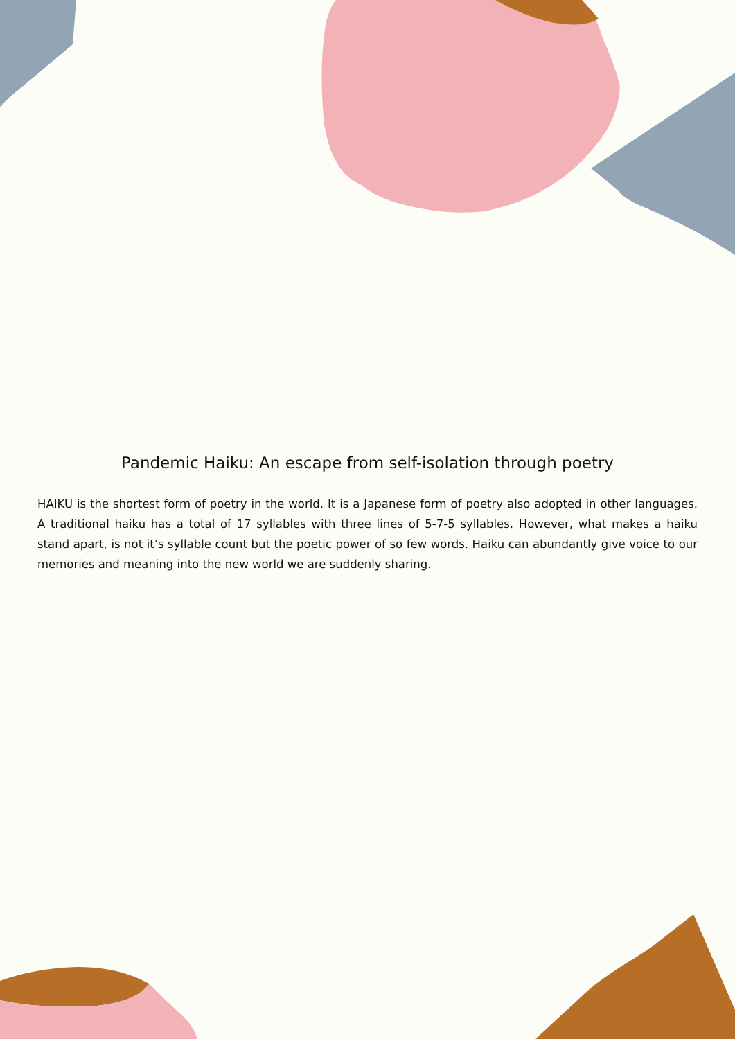Pandemic Haiku: An escape from self-isolation through poetry
HAIKU is the shortest form of poetry in the world. It is a Japanese form of poetry also adopted in other languages. A traditional haiku has a total of 17 syllables with three lines of 5-7-5 syllables. However, what makes a haiku stand apart, is not it’s syllable count but the poetic power of so few words. Haiku can abundantly give voice to our memories and meaning into the new world we are suddenly sharing.